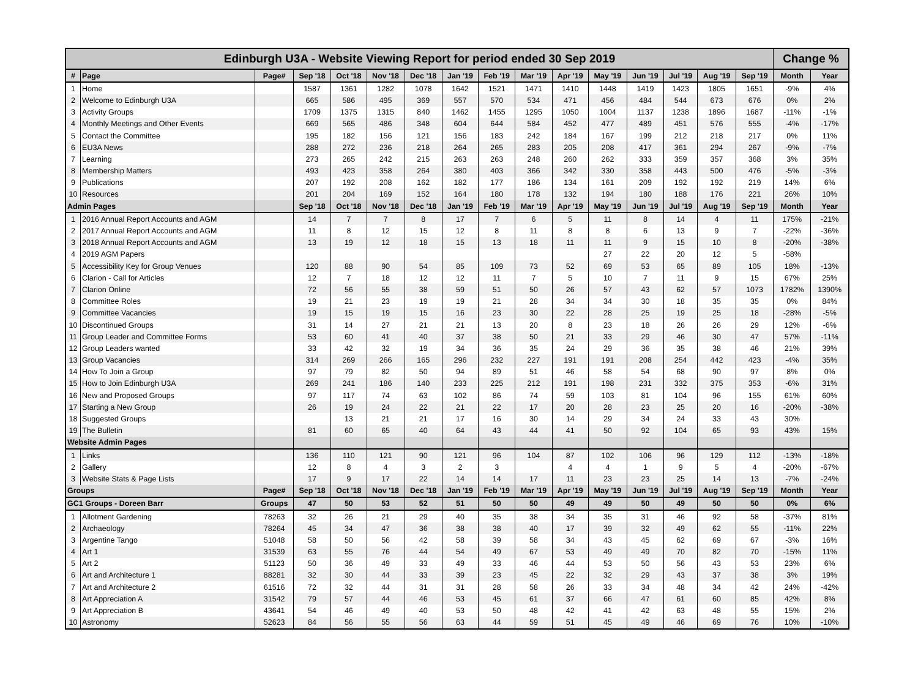| Edinburgh U3A - Website Viewing Report for period ended 30 Sep 2019 | | | | | | | | | | | | | | | | Change % | |
| --- | --- | --- | --- | --- | --- | --- | --- | --- | --- | --- | --- | --- | --- | --- | --- | --- | --- |
| # | Page | Page# | Sep '18 | Oct '18 | Nov '18 | Dec '18 | Jan '19 | Feb '19 | Mar '19 | Apr '19 | May '19 | Jun '19 | Jul '19 | Aug '19 | Sep '19 | Month | Year |
| 1 | Home | | 1587 | 1361 | 1282 | 1078 | 1642 | 1521 | 1471 | 1410 | 1448 | 1419 | 1423 | 1805 | 1651 | -9% | 4% |
| 2 | Welcome to Edinburgh U3A | | 665 | 586 | 495 | 369 | 557 | 570 | 534 | 471 | 456 | 484 | 544 | 673 | 676 | 0% | 2% |
| 3 | Activity Groups | | 1709 | 1375 | 1315 | 840 | 1462 | 1455 | 1295 | 1050 | 1004 | 1137 | 1238 | 1896 | 1687 | -11% | -1% |
| 4 | Monthly Meetings and Other Events | | 669 | 565 | 486 | 348 | 604 | 644 | 584 | 452 | 477 | 489 | 451 | 576 | 555 | -4% | -17% |
| 5 | Contact the Committee | | 195 | 182 | 156 | 121 | 156 | 183 | 242 | 184 | 167 | 199 | 212 | 218 | 217 | 0% | 11% |
| 6 | EU3A News | | 288 | 272 | 236 | 218 | 264 | 265 | 283 | 205 | 208 | 417 | 361 | 294 | 267 | -9% | -7% |
| 7 | Learning | | 273 | 265 | 242 | 215 | 263 | 263 | 248 | 260 | 262 | 333 | 359 | 357 | 368 | 3% | 35% |
| 8 | Membership Matters | | 493 | 423 | 358 | 264 | 380 | 403 | 366 | 342 | 330 | 358 | 443 | 500 | 476 | -5% | -3% |
| 9 | Publications | | 207 | 192 | 208 | 162 | 182 | 177 | 186 | 134 | 161 | 209 | 192 | 192 | 219 | 14% | 6% |
| 10 | Resources | | 201 | 204 | 169 | 152 | 164 | 180 | 178 | 132 | 194 | 180 | 188 | 176 | 221 | 26% | 10% |
| Admin Pages | | | Sep '18 | Oct '18 | Nov '18 | Dec '18 | Jan '19 | Feb '19 | Mar '19 | Apr '19 | May '19 | Jun '19 | Jul '19 | Aug '19 | Sep '19 | Month | Year |
| 1 | 2016 Annual Report Accounts and AGM | | 14 | 7 | 7 | 8 | 17 | 7 | 6 | 5 | 11 | 8 | 14 | 4 | 11 | 175% | -21% |
| 2 | 2017 Annual Report Accounts and AGM | | 11 | 8 | 12 | 15 | 12 | 8 | 11 | 8 | 8 | 6 | 13 | 9 | 7 | -22% | -36% |
| 3 | 2018 Annual Report Accounts and AGM | | 13 | 19 | 12 | 18 | 15 | 13 | 18 | 11 | 11 | 9 | 15 | 10 | 8 | -20% | -38% |
| 4 | 2019 AGM Papers | | | | | | | | | | 27 | 22 | 20 | 12 | 5 | -58% | |
| 5 | Accessibility Key for Group Venues | | 120 | 88 | 90 | 54 | 85 | 109 | 73 | 52 | 69 | 53 | 65 | 89 | 105 | 18% | -13% |
| 6 | Clarion - Call for Articles | | 12 | 7 | 18 | 12 | 12 | 11 | 7 | 5 | 10 | 7 | 11 | 9 | 15 | 67% | 25% |
| 7 | Clarion Online | | 72 | 56 | 55 | 38 | 59 | 51 | 50 | 26 | 57 | 43 | 62 | 57 | 1073 | 1782% | 1390% |
| 8 | Committee Roles | | 19 | 21 | 23 | 19 | 19 | 21 | 28 | 34 | 34 | 30 | 18 | 35 | 35 | 0% | 84% |
| 9 | Committee Vacancies | | 19 | 15 | 19 | 15 | 16 | 23 | 30 | 22 | 28 | 25 | 19 | 25 | 18 | -28% | -5% |
| 10 | Discontinued Groups | | 31 | 14 | 27 | 21 | 21 | 13 | 20 | 8 | 23 | 18 | 26 | 26 | 29 | 12% | -6% |
| 11 | Group Leader and Committee Forms | | 53 | 60 | 41 | 40 | 37 | 38 | 50 | 21 | 33 | 29 | 46 | 30 | 47 | 57% | -11% |
| 12 | Group Leaders wanted | | 33 | 42 | 32 | 19 | 34 | 36 | 35 | 24 | 29 | 36 | 35 | 38 | 46 | 21% | 39% |
| 13 | Group Vacancies | | 314 | 269 | 266 | 165 | 296 | 232 | 227 | 191 | 191 | 208 | 254 | 442 | 423 | -4% | 35% |
| 14 | How To Join a Group | | 97 | 79 | 82 | 50 | 94 | 89 | 51 | 46 | 58 | 54 | 68 | 90 | 97 | 8% | 0% |
| 15 | How to Join Edinburgh U3A | | 269 | 241 | 186 | 140 | 233 | 225 | 212 | 191 | 198 | 231 | 332 | 375 | 353 | -6% | 31% |
| 16 | New and Proposed Groups | | 97 | 117 | 74 | 63 | 102 | 86 | 74 | 59 | 103 | 81 | 104 | 96 | 155 | 61% | 60% |
| 17 | Starting a New Group | | 26 | 19 | 24 | 22 | 21 | 22 | 17 | 20 | 28 | 23 | 25 | 20 | 16 | -20% | -38% |
| 18 | Suggested Groups | | | 13 | 21 | 21 | 17 | 16 | 30 | 14 | 29 | 34 | 24 | 33 | 43 | 30% | |
| 19 | The Bulletin | | 81 | 60 | 65 | 40 | 64 | 43 | 44 | 41 | 50 | 92 | 104 | 65 | 93 | 43% | 15% |
| Website Admin Pages | | | | | | | | | | | | | | | | | |
| 1 | Links | | 136 | 110 | 121 | 90 | 121 | 96 | 104 | 87 | 102 | 106 | 96 | 129 | 112 | -13% | -18% |
| 2 | Gallery | | 12 | 8 | 4 | 3 | 2 | 3 | | 4 | 4 | 1 | 9 | 5 | 4 | -20% | -67% |
| 3 | Website Stats & Page Lists | | 17 | 9 | 17 | 22 | 14 | 14 | 17 | 11 | 23 | 23 | 25 | 14 | 13 | -7% | -24% |
| Groups | | Page# | Sep '18 | Oct '18 | Nov '18 | Dec '18 | Jan '19 | Feb '19 | Mar '19 | Apr '19 | May '19 | Jun '19 | Jul '19 | Aug '19 | Sep '19 | Month | Year |
| GC1 Groups - Doreen Barr | | Groups | 47 | 50 | 53 | 52 | 51 | 50 | 50 | 49 | 49 | 50 | 49 | 50 | 50 | 0% | 6% |
| 1 | Allotment Gardening | 78263 | 32 | 26 | 21 | 29 | 40 | 35 | 38 | 34 | 35 | 31 | 46 | 92 | 58 | -37% | 81% |
| 2 | Archaeology | 78264 | 45 | 34 | 47 | 36 | 38 | 38 | 40 | 17 | 39 | 32 | 49 | 62 | 55 | -11% | 22% |
| 3 | Argentine Tango | 51048 | 58 | 50 | 56 | 42 | 58 | 39 | 58 | 34 | 43 | 45 | 62 | 69 | 67 | -3% | 16% |
| 4 | Art 1 | 31539 | 63 | 55 | 76 | 44 | 54 | 49 | 67 | 53 | 49 | 49 | 70 | 82 | 70 | -15% | 11% |
| 5 | Art 2 | 51123 | 50 | 36 | 49 | 33 | 49 | 33 | 46 | 44 | 53 | 50 | 56 | 43 | 53 | 23% | 6% |
| 6 | Art and Architecture 1 | 88281 | 32 | 30 | 44 | 33 | 39 | 23 | 45 | 22 | 32 | 29 | 43 | 37 | 38 | 3% | 19% |
| 7 | Art and Architecture 2 | 61516 | 72 | 32 | 44 | 31 | 31 | 28 | 58 | 26 | 33 | 34 | 48 | 34 | 42 | 24% | -42% |
| 8 | Art Appreciation A | 31542 | 79 | 57 | 44 | 46 | 53 | 45 | 61 | 37 | 66 | 47 | 61 | 60 | 85 | 42% | 8% |
| 9 | Art Appreciation B | 43641 | 54 | 46 | 49 | 40 | 53 | 50 | 48 | 42 | 41 | 42 | 63 | 48 | 55 | 15% | 2% |
| 10 | Astronomy | 52623 | 84 | 56 | 55 | 56 | 63 | 44 | 59 | 51 | 45 | 49 | 46 | 69 | 76 | 10% | -10% |